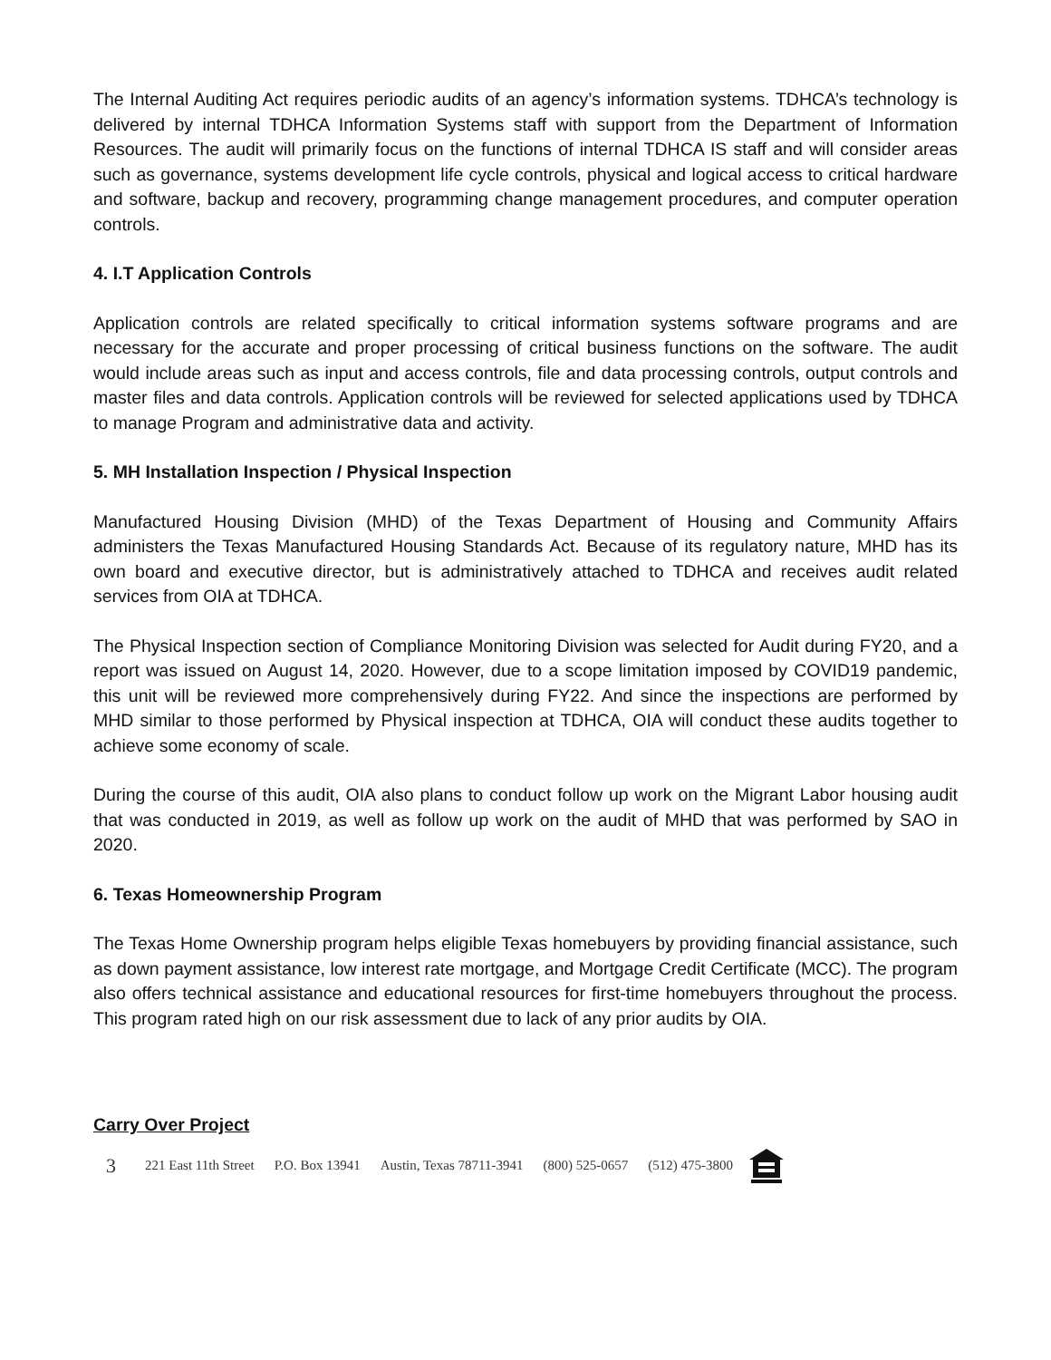The Internal Auditing Act requires periodic audits of an agency’s information systems. TDHCA’s technology is delivered by internal TDHCA Information Systems staff with support from the Department of Information Resources. The audit will primarily focus on the functions of internal TDHCA IS staff and will consider areas such as governance, systems development life cycle controls, physical and logical access to critical hardware and software, backup and recovery, programming change management procedures, and computer operation controls.
4. I.T Application Controls
Application controls are related specifically to critical information systems software programs and are necessary for the accurate and proper processing of critical business functions on the software. The audit would include areas such as input and access controls, file and data processing controls, output controls and master files and data controls. Application controls will be reviewed for selected applications used by TDHCA to manage Program and administrative data and activity.
5. MH Installation Inspection / Physical Inspection
Manufactured Housing Division (MHD) of the Texas Department of Housing and Community Affairs administers the Texas Manufactured Housing Standards Act. Because of its regulatory nature, MHD has its own board and executive director, but is administratively attached to TDHCA and receives audit related services from OIA at TDHCA.
The Physical Inspection section of Compliance Monitoring Division was selected for Audit during FY20, and a report was issued on August 14, 2020. However, due to a scope limitation imposed by COVID19 pandemic, this unit will be reviewed more comprehensively during FY22. And since the inspections are performed by MHD similar to those performed by Physical inspection at TDHCA, OIA will conduct these audits together to achieve some economy of scale.
During the course of this audit, OIA also plans to conduct follow up work on the Migrant Labor housing audit that was conducted in 2019, as well as follow up work on the audit of MHD that was performed by SAO in 2020.
6. Texas Homeownership Program
The Texas Home Ownership program helps eligible Texas homebuyers by providing financial assistance, such as down payment assistance, low interest rate mortgage, and Mortgage Credit Certificate (MCC). The program also offers technical assistance and educational resources for first-time homebuyers throughout the process. This program rated high on our risk assessment due to lack of any prior audits by OIA.
Carry Over Project
3 221 East 11th Street P.O. Box 13941 Austin, Texas 78711-3941 (800) 525-0657 (512) 475-3800